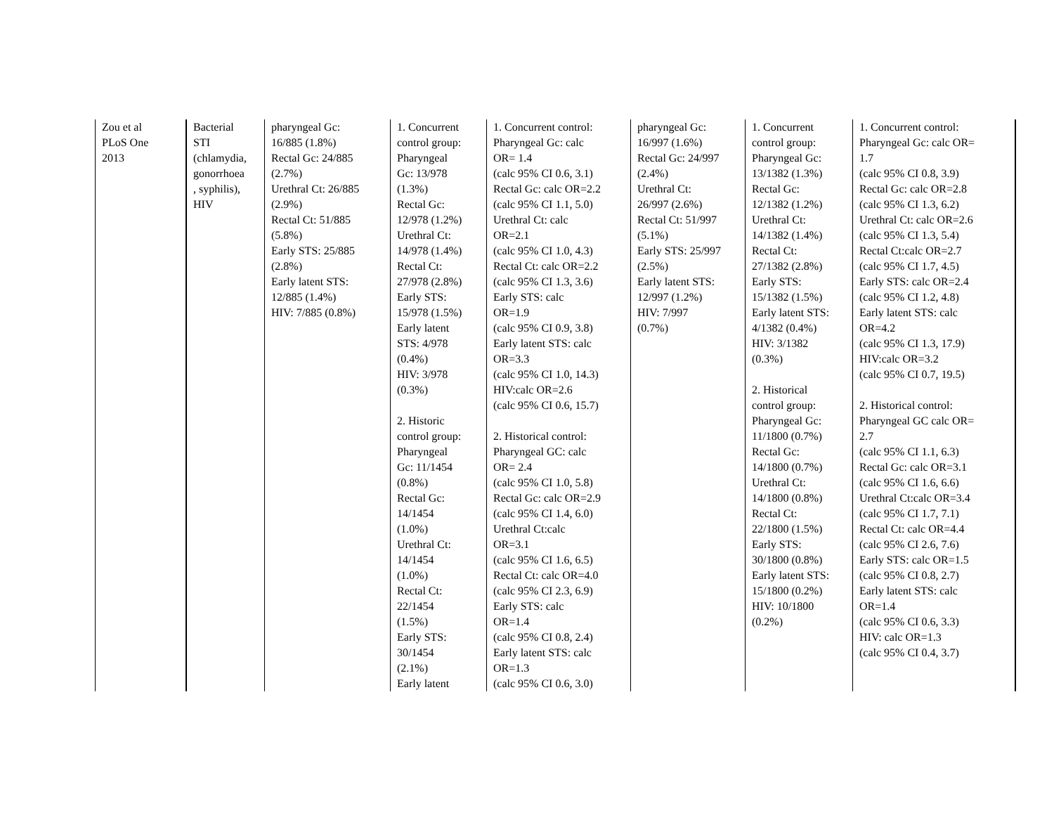| Zou et al PLoS One 2013 | Bacterial STI (chlamydia, gonorrhoea , syphilis), HIV | pharyngeal Gc: 16/885 (1.8%) Rectal Gc: 24/885 (2.7%) Urethral Ct: 26/885 (2.9%) Rectal Ct: 51/885 (5.8%) Early STS: 25/885 (2.8%) Early latent STS: 12/885 (1.4%) HIV: 7/885 (0.8%) | 1. Concurrent control group: Pharyngeal Gc: 13/978 (1.3%) Rectal Gc: 12/978 (1.2%) Urethral Ct: 14/978 (1.4%) Rectal Ct: 27/978 (2.8%) Early STS: 15/978 (1.5%) Early latent STS: 4/978 (0.4%) HIV: 3/978 (0.3%) 2. Historic control group: Pharyngeal Gc: 11/1454 (0.8%) Rectal Gc: 14/1454 (1.0%) Urethral Ct: 14/1454 (1.0%) Rectal Ct: 22/1454 (1.5%) Early STS: 30/1454 (2.1%) Early latent | 1. Concurrent control: Pharyngeal Gc: calc OR= 1.4 (calc 95% CI 0.6, 3.1) Rectal Gc: calc OR=2.2 (calc 95% CI 1.1, 5.0) Urethral Ct: calc OR=2.1 (calc 95% CI 1.0, 4.3) Rectal Ct: calc OR=2.2 (calc 95% CI 1.3, 3.6) Early STS: calc OR=1.9 (calc 95% CI 0.9, 3.8) Early latent STS: calc OR=3.3 (calc 95% CI 1.0, 14.3) HIV:calc OR=2.6 (calc 95% CI 0.6, 15.7) 2. Historical control: Pharyngeal GC: calc OR= 2.4 (calc 95% CI 1.0, 5.8) Rectal Gc: calc OR=2.9 (calc 95% CI 1.4, 6.0) Urethral Ct:calc OR=3.1 (calc 95% CI 1.6, 6.5) Rectal Ct: calc OR=4.0 (calc 95% CI 2.3, 6.9) Early STS: calc OR=1.4 (calc 95% CI 0.8, 2.4) Early latent STS: calc OR=1.3 (calc 95% CI 0.6, 3.0) | pharyngeal Gc: 16/997 (1.6%) Rectal Gc: 24/997 (2.4%) Urethral Ct: 26/997 (2.6%) Rectal Ct: 51/997 (5.1%) Early STS: 25/997 (2.5%) Early latent STS: 12/997 (1.2%) HIV: 7/997 (0.7%) | 1. Concurrent control group: Pharyngeal Gc: 13/1382 (1.3%) Rectal Gc: 12/1382 (1.2%) Urethral Ct: 14/1382 (1.4%) Rectal Ct: 27/1382 (2.8%) Early STS: 15/1382 (1.5%) Early latent STS: 4/1382 (0.4%) HIV: 3/1382 (0.3%) 2. Historical control group: Pharyngeal Gc: 11/1800 (0.7%) Rectal Gc: 14/1800 (0.7%) Urethral Ct: 14/1800 (0.8%) Rectal Ct: 22/1800 (1.5%) Early STS: 30/1800 (0.8%) Early latent STS: 15/1800 (0.2%) HIV: 10/1800 (0.2%) | 1. Concurrent control: Pharyngeal Gc: calc OR= 1.7 (calc 95% CI 0.8, 3.9) Rectal Gc: calc OR=2.8 (calc 95% CI 1.3, 6.2) Urethral Ct: calc OR=2.6 (calc 95% CI 1.3, 5.4) Rectal Ct:calc OR=2.7 (calc 95% CI 1.7, 4.5) Early STS: calc OR=2.4 (calc 95% CI 1.2, 4.8) Early latent STS: calc OR=4.2 (calc 95% CI 1.3, 17.9) HIV:calc OR=3.2 (calc 95% CI 0.7, 19.5) 2. Historical control: Pharyngeal GC calc OR= 2.7 (calc 95% CI 1.1, 6.3) Rectal Gc: calc OR=3.1 (calc 95% CI 1.6, 6.6) Urethral Ct:calc OR=3.4 (calc 95% CI 1.7, 7.1) Rectal Ct: calc OR=4.4 (calc 95% CI 2.6, 7.6) Early STS: calc OR=1.5 (calc 95% CI 0.8, 2.7) Early latent STS: calc OR=1.4 (calc 95% CI 0.6, 3.3) HIV: calc OR=1.3 (calc 95% CI 0.4, 3.7) |